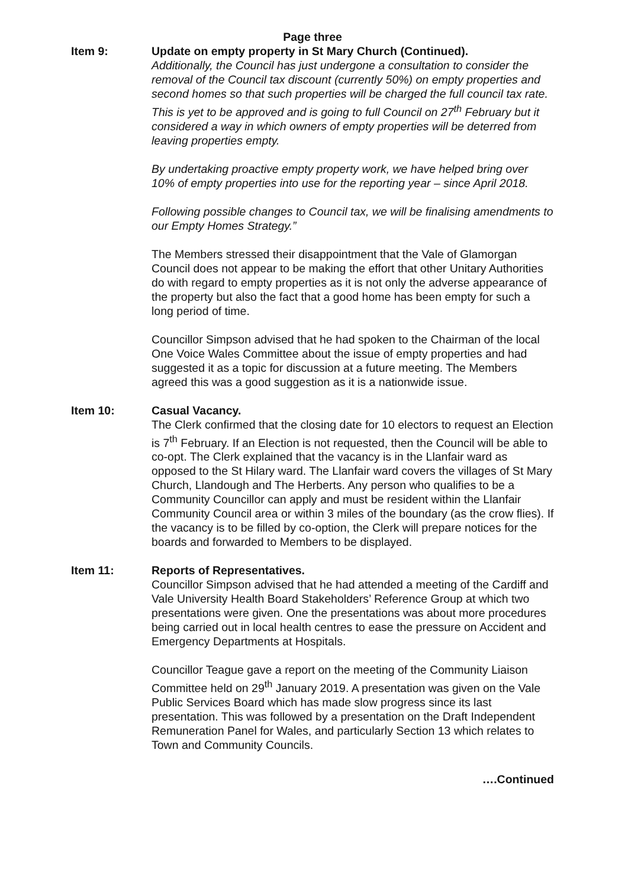Page three
Item 9: Update on empty property in St Mary Church (Continued).
Additionally, the Council has just undergone a consultation to consider the removal of the Council tax discount (currently 50%) on empty properties and second homes so that such properties will be charged the full council tax rate. This is yet to be approved and is going to full Council on 27<sup>th</sup> February but it considered a way in which owners of empty properties will be deterred from leaving properties empty.
By undertaking proactive empty property work, we have helped bring over 10% of empty properties into use for the reporting year – since April 2018.
Following possible changes to Council tax, we will be finalising amendments to our Empty Homes Strategy.”
The Members stressed their disappointment that the Vale of Glamorgan Council does not appear to be making the effort that other Unitary Authorities do with regard to empty properties as it is not only the adverse appearance of the property but also the fact that a good home has been empty for such a long period of time.
Councillor Simpson advised that he had spoken to the Chairman of the local One Voice Wales Committee about the issue of empty properties and had suggested it as a topic for discussion at a future meeting. The Members agreed this was a good suggestion as it is a nationwide issue.
Item 10: Casual Vacancy.
The Clerk confirmed that the closing date for 10 electors to request an Election is 7<sup>th</sup> February. If an Election is not requested, then the Council will be able to co-opt. The Clerk explained that the vacancy is in the Llanfair ward as opposed to the St Hilary ward. The Llanfair ward covers the villages of St Mary Church, Llandough and The Herberts. Any person who qualifies to be a Community Councillor can apply and must be resident within the Llanfair Community Council area or within 3 miles of the boundary (as the crow flies). If the vacancy is to be filled by co-option, the Clerk will prepare notices for the boards and forwarded to Members to be displayed.
Item 11: Reports of Representatives.
Councillor Simpson advised that he had attended a meeting of the Cardiff and Vale University Health Board Stakeholders’ Reference Group at which two presentations were given. One the presentations was about more procedures being carried out in local health centres to ease the pressure on Accident and Emergency Departments at Hospitals.
Councillor Teague gave a report on the meeting of the Community Liaison Committee held on 29<sup>th</sup> January 2019. A presentation was given on the Vale Public Services Board which has made slow progress since its last presentation. This was followed by a presentation on the Draft Independent Remuneration Panel for Wales, and particularly Section 13 which relates to Town and Community Councils.
….Continued